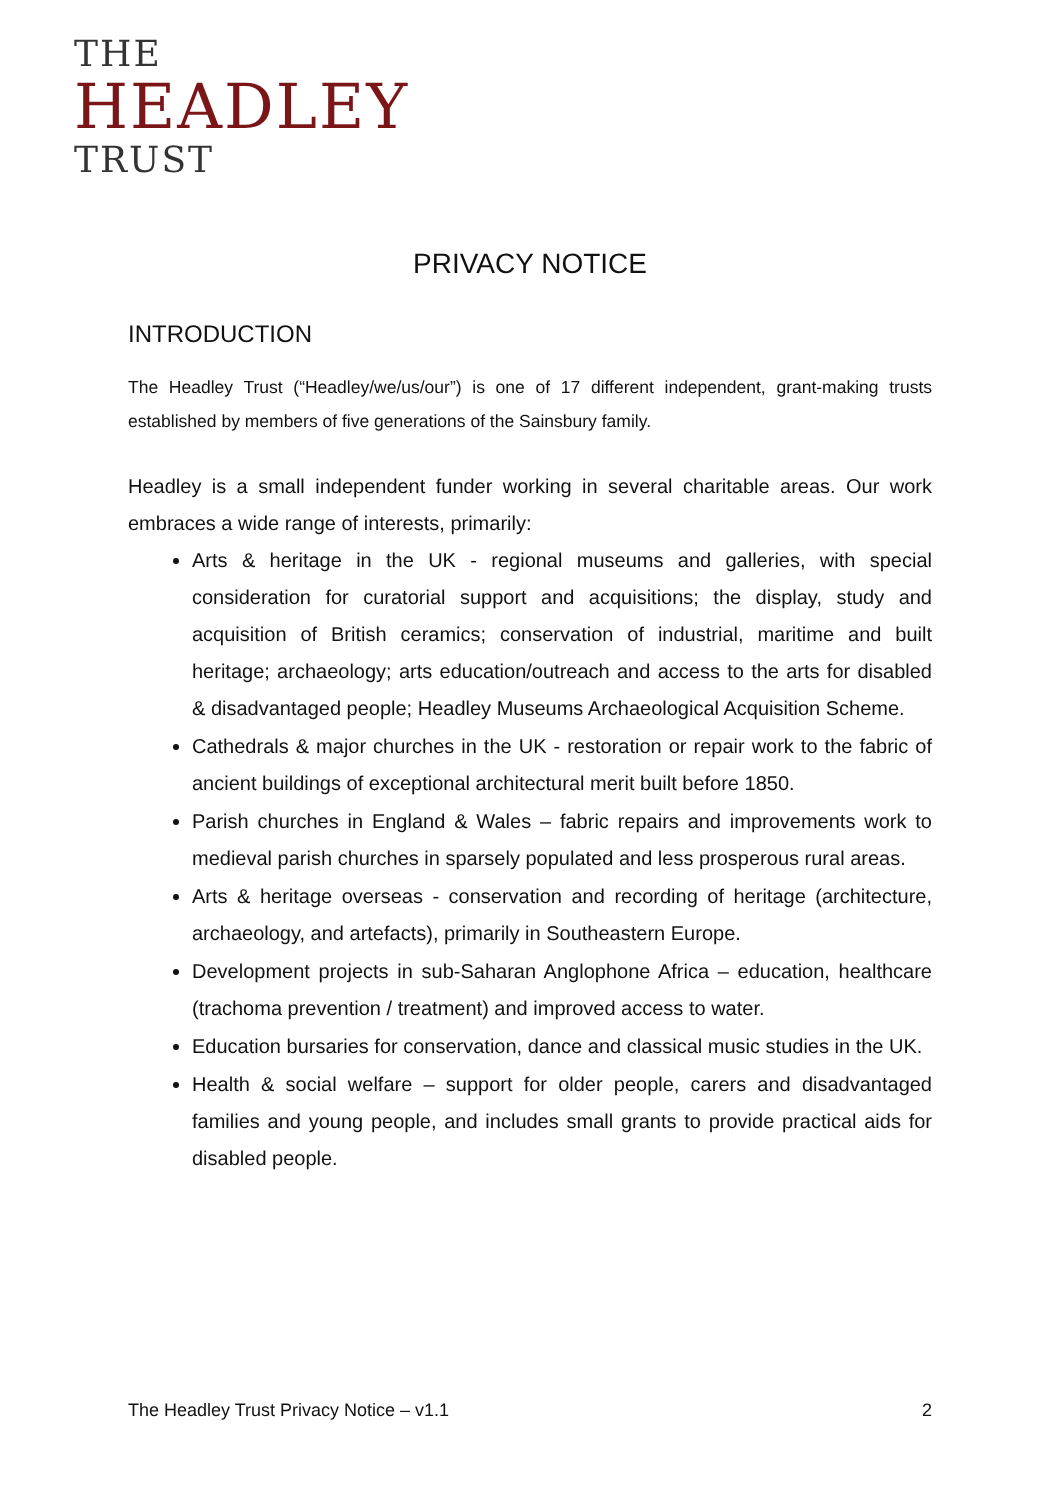THE
HEADLEY
TRUST
PRIVACY NOTICE
INTRODUCTION
The Headley Trust (“Headley/we/us/our”) is one of 17 different independent, grant-making trusts established by members of five generations of the Sainsbury family.
Headley is a small independent funder working in several charitable areas. Our work embraces a wide range of interests, primarily:
Arts & heritage in the UK - regional museums and galleries, with special consideration for curatorial support and acquisitions; the display, study and acquisition of British ceramics; conservation of industrial, maritime and built heritage; archaeology; arts education/outreach and access to the arts for disabled & disadvantaged people; Headley Museums Archaeological Acquisition Scheme.
Cathedrals & major churches in the UK - restoration or repair work to the fabric of ancient buildings of exceptional architectural merit built before 1850.
Parish churches in England & Wales – fabric repairs and improvements work to medieval parish churches in sparsely populated and less prosperous rural areas.
Arts & heritage overseas - conservation and recording of heritage (architecture, archaeology, and artefacts), primarily in Southeastern Europe.
Development projects in sub-Saharan Anglophone Africa – education, healthcare (trachoma prevention / treatment) and improved access to water.
Education bursaries for conservation, dance and classical music studies in the UK.
Health & social welfare – support for older people, carers and disadvantaged families and young people, and includes small grants to provide practical aids for disabled people.
The Headley Trust Privacy Notice – v1.1 2